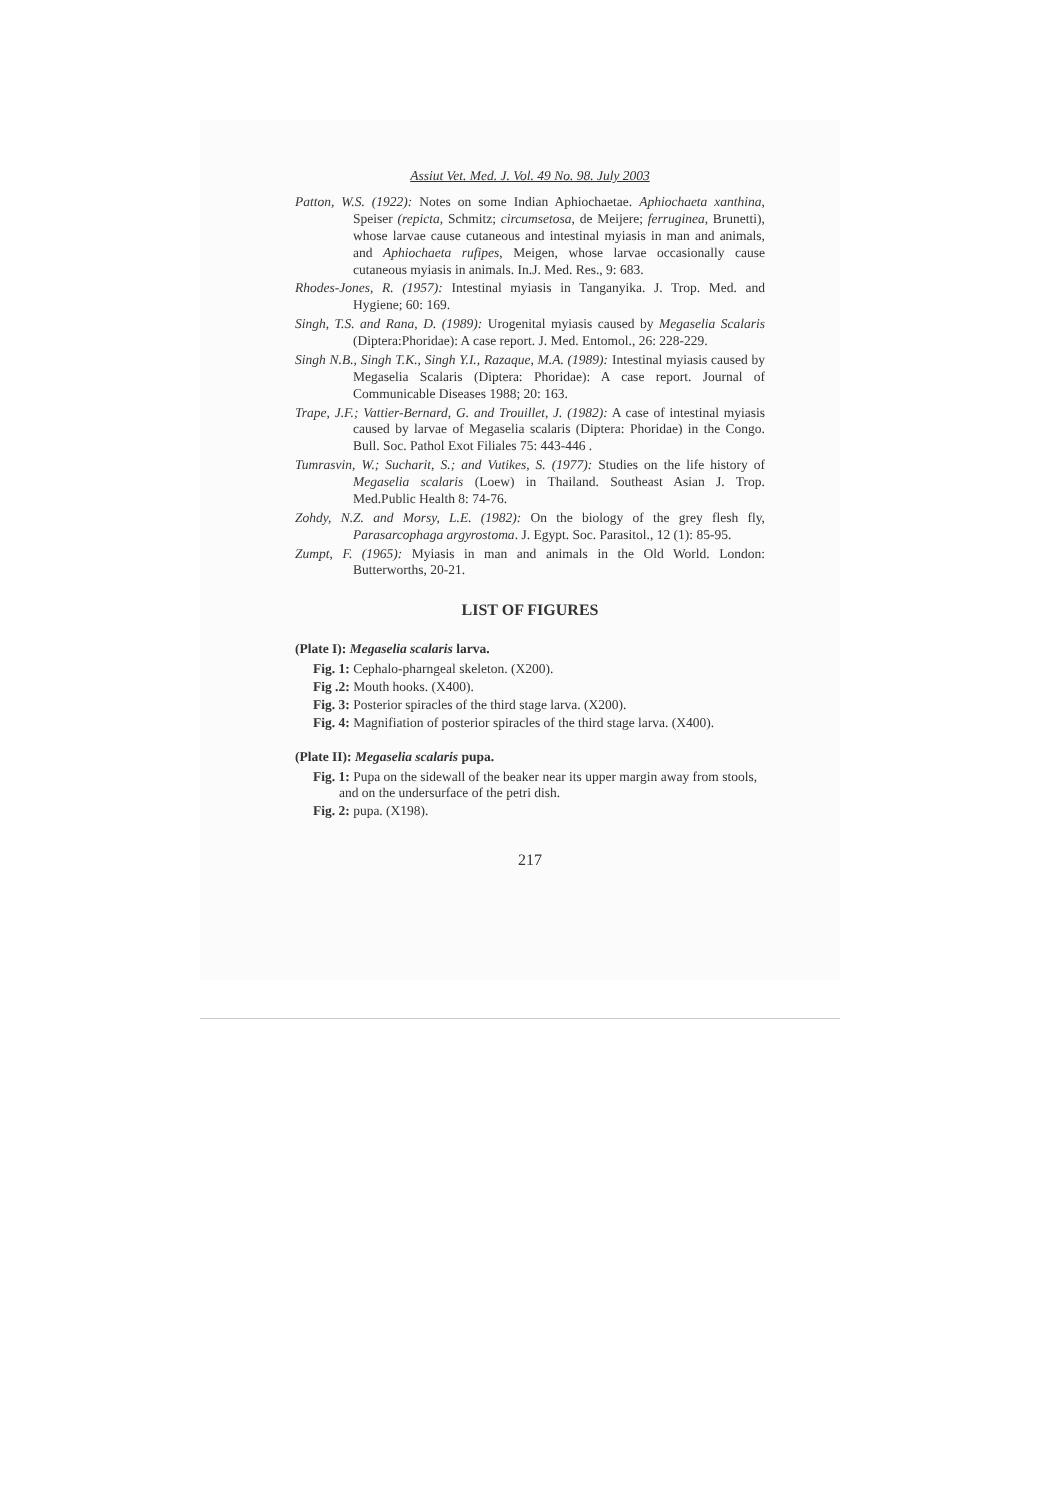Assiut Vet. Med. J. Vol. 49 No. 98. July 2003
Patton, W.S. (1922): Notes on some Indian Aphiochaetae. Aphiochaeta xanthina, Speiser (repicta, Schmitz; circumsetosa, de Meijere; ferruginea, Brunetti), whose larvae cause cutaneous and intestinal myiasis in man and animals, and Aphiochaeta rufipes, Meigen, whose larvae occasionally cause cutaneous myiasis in animals. In.J. Med. Res., 9: 683.
Rhodes-Jones, R. (1957): Intestinal myiasis in Tanganyika. J. Trop. Med. and Hygiene; 60: 169.
Singh, T.S. and Rana, D. (1989): Urogenital myiasis caused by Megaselia Scalaris (Diptera:Phoridae): A case report. J. Med. Entomol., 26: 228-229.
Singh N.B., Singh T.K., Singh Y.I., Razaque, M.A. (1989): Intestinal myiasis caused by Megaselia Scalaris (Diptera: Phoridae): A case report. Journal of Communicable Diseases 1988; 20: 163.
Trape, J.F.; Vattier-Bernard, G. and Trouillet, J. (1982): A case of intestinal myiasis caused by larvae of Megaselia scalaris (Diptera: Phoridae) in the Congo. Bull. Soc. Pathol Exot Filiales 75: 443-446 .
Tumrasvin, W.; Sucharit, S.; and Vutikes, S. (1977): Studies on the life history of Megaselia scalaris (Loew) in Thailand. Southeast Asian J. Trop. Med.Public Health 8: 74-76.
Zohdy, N.Z. and Morsy, L.E. (1982): On the biology of the grey flesh fly, Parasarcophaga argyrostoma. J. Egypt. Soc. Parasitol., 12 (1): 85-95.
Zumpt, F. (1965): Myiasis in man and animals in the Old World. London: Butterworths, 20-21.
LIST OF FIGURES
(Plate I): Megaselia scalaris larva.
Fig. 1: Cephalo-pharngeal skeleton. (X200).
Fig .2: Mouth hooks. (X400).
Fig. 3: Posterior spiracles of the third stage larva. (X200).
Fig. 4: Magnifiation of posterior spiracles of the third stage larva. (X400).
(Plate II): Megaselia scalaris pupa.
Fig. 1: Pupa on the sidewall of the beaker near its upper margin away from stools, and on the undersurface of the petri dish.
Fig. 2: pupa. (X198).
217